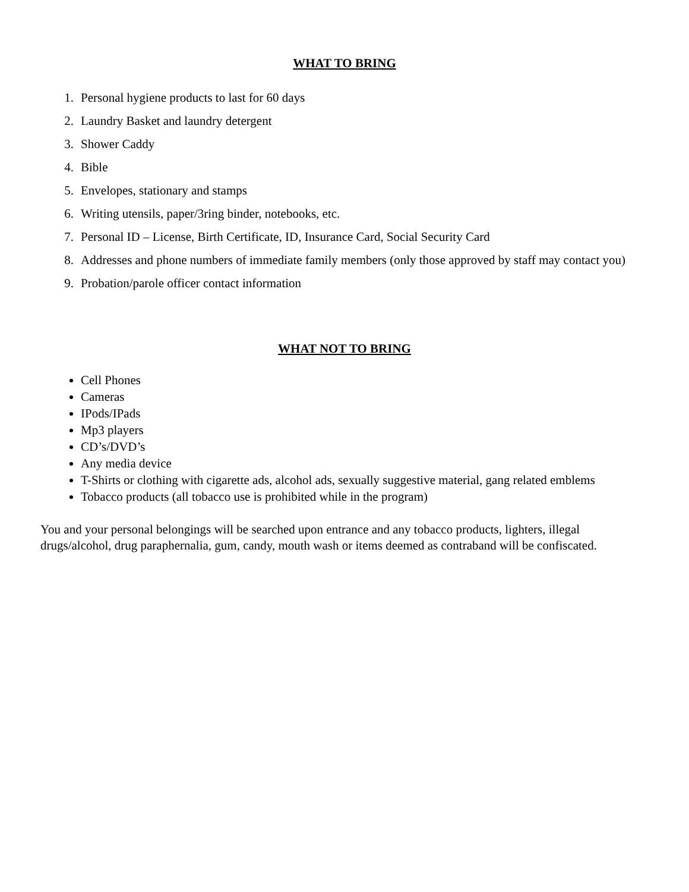WHAT TO BRING
1. Personal hygiene products to last for 60 days
2. Laundry Basket and laundry detergent
3. Shower Caddy
4. Bible
5. Envelopes, stationary and stamps
6. Writing utensils, paper/3ring binder, notebooks, etc.
7. Personal ID – License, Birth Certificate, ID, Insurance Card, Social Security Card
8. Addresses and phone numbers of immediate family members (only those approved by staff may contact you)
9. Probation/parole officer contact information
WHAT NOT TO BRING
Cell Phones
Cameras
IPods/IPads
Mp3 players
CD’s/DVD’s
Any media device
T-Shirts or clothing with cigarette ads, alcohol ads, sexually suggestive material, gang related emblems
Tobacco products (all tobacco use is prohibited while in the program)
You and your personal belongings will be searched upon entrance and any tobacco products, lighters, illegal drugs/alcohol, drug paraphernalia, gum, candy, mouth wash or items deemed as contraband will be confiscated.